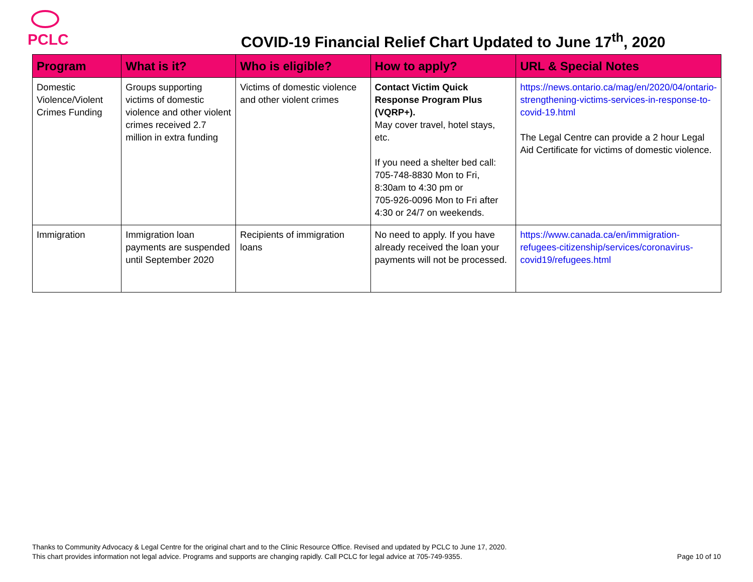PCLC
COVID-19 Financial Relief Chart Updated to June 17<sup>th</sup>, 2020
| Program | What is it? | Who is eligible? | How to apply? | URL & Special Notes |
| --- | --- | --- | --- | --- |
| Domestic Violence/Violent Crimes Funding | Groups supporting victims of domestic violence and other violent crimes received 2.7 million in extra funding | Victims of domestic violence and other violent crimes | Contact Victim Quick Response Program Plus (VQRP+). May cover travel, hotel stays, etc. If you need a shelter bed call: 705-748-8830 Mon to Fri, 8:30am to 4:30 pm or 705-926-0096 Mon to Fri after 4:30 or 24/7 on weekends. | https://news.ontario.ca/mag/en/2020/04/ontario-strengthening-victims-services-in-response-to-covid-19.html The Legal Centre can provide a 2 hour Legal Aid Certificate for victims of domestic violence. |
| Immigration | Immigration loan payments are suspended until September 2020 | Recipients of immigration loans | No need to apply. If you have already received the loan your payments will not be processed. | https://www.canada.ca/en/immigration-refugees-citizenship/services/coronavirus-covid19/refugees.html |
Thanks to Community Advocacy & Legal Centre for the original chart and to the Clinic Resource Office. Revised and updated by PCLC to June 17, 2020.
This chart provides information not legal advice. Programs and supports are changing rapidly. Call PCLC for legal advice at 705-749-9355. Page 10 of 10